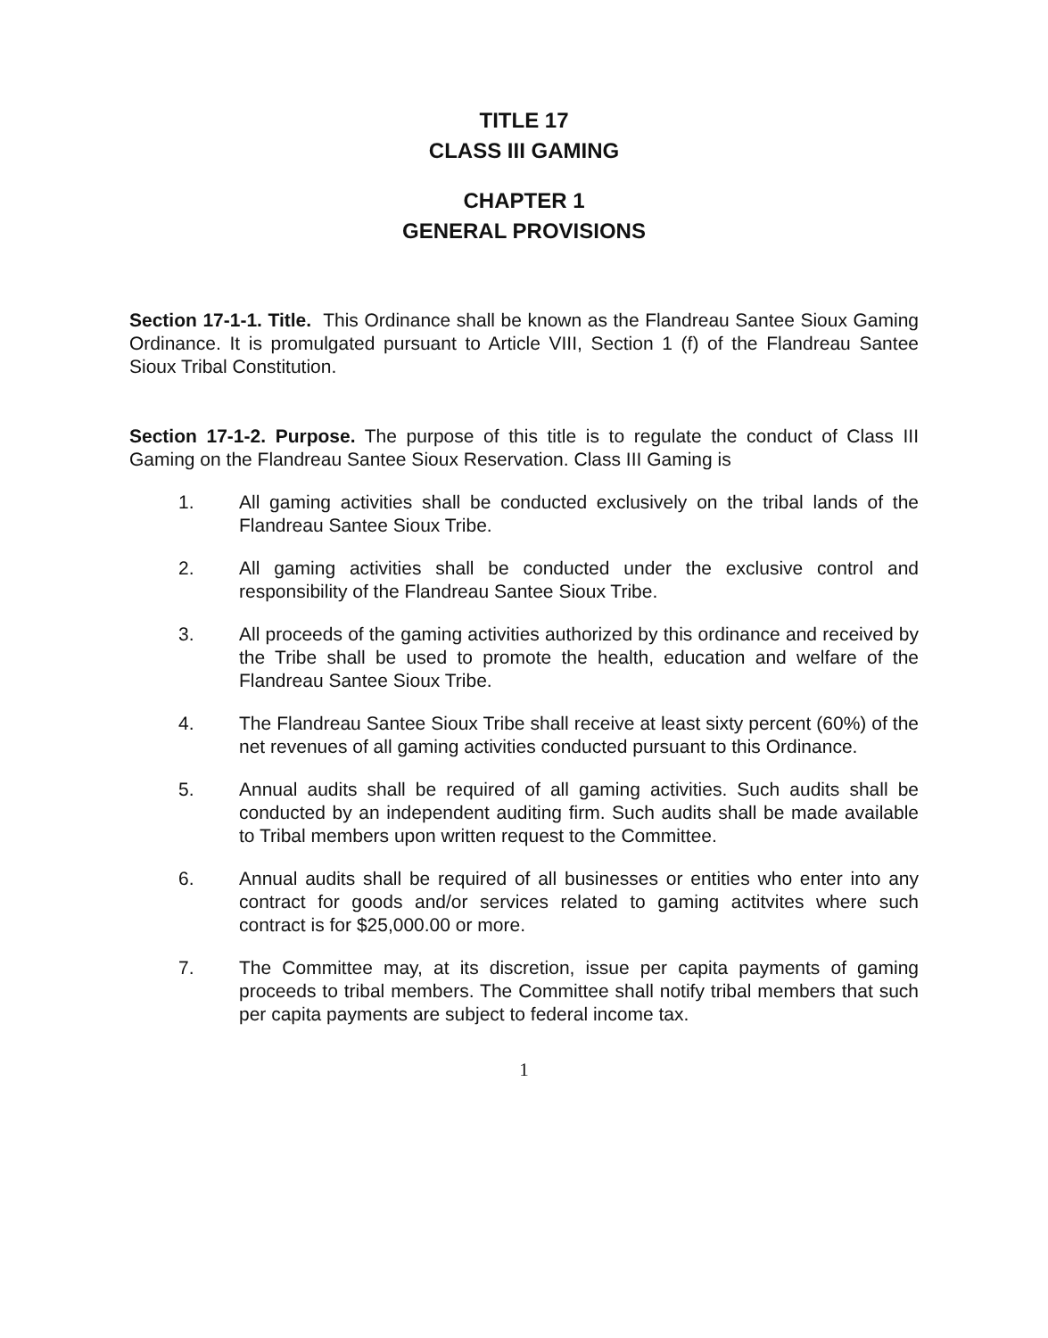TITLE 17
CLASS III GAMING
CHAPTER 1
GENERAL PROVISIONS
Section 17-1-1. Title. This Ordinance shall be known as the Flandreau Santee Sioux Gaming Ordinance. It is promulgated pursuant to Article VIII, Section 1 (f) of the Flandreau Santee Sioux Tribal Constitution.
Section 17-1-2. Purpose. The purpose of this title is to regulate the conduct of Class III Gaming on the Flandreau Santee Sioux Reservation. Class III Gaming is
1. All gaming activities shall be conducted exclusively on the tribal lands of the Flandreau Santee Sioux Tribe.
2. All gaming activities shall be conducted under the exclusive control and responsibility of the Flandreau Santee Sioux Tribe.
3. All proceeds of the gaming activities authorized by this ordinance and received by the Tribe shall be used to promote the health, education and welfare of the Flandreau Santee Sioux Tribe.
4. The Flandreau Santee Sioux Tribe shall receive at least sixty percent (60%) of the net revenues of all gaming activities conducted pursuant to this Ordinance.
5. Annual audits shall be required of all gaming activities. Such audits shall be conducted by an independent auditing firm. Such audits shall be made available to Tribal members upon written request to the Committee.
6. Annual audits shall be required of all businesses or entities who enter into any contract for goods and/or services related to gaming actitvites where such contract is for $25,000.00 or more.
7. The Committee may, at its discretion, issue per capita payments of gaming proceeds to tribal members. The Committee shall notify tribal members that such per capita payments are subject to federal income tax.
1